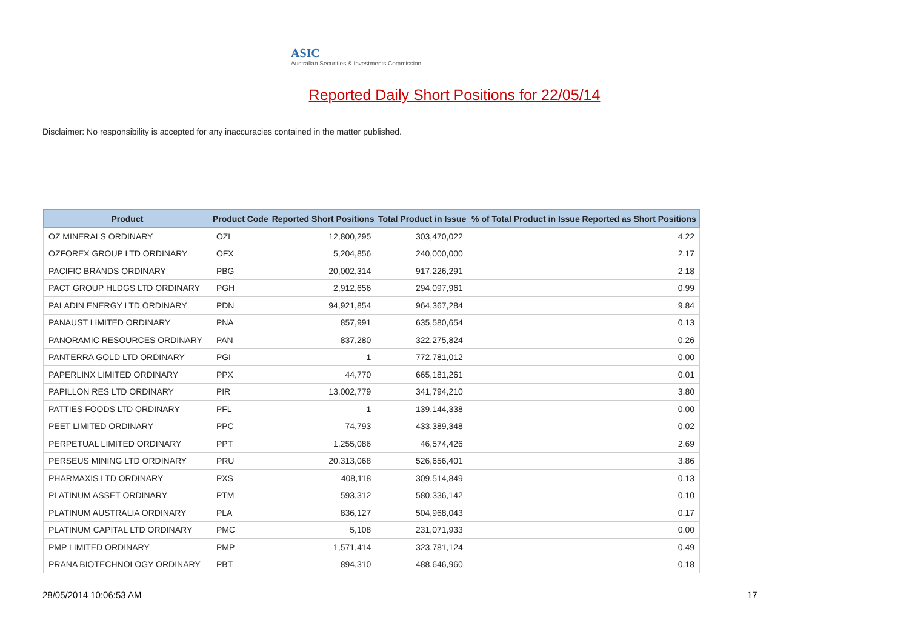ASIC
Australian Securities & Investments Commission
Reported Daily Short Positions for 22/05/14
Disclaimer: No responsibility is accepted for any inaccuracies contained in the matter published.
| Product | Product Code | Reported Short Positions | Total Product in Issue | % of Total Product in Issue Reported as Short Positions |
| --- | --- | --- | --- | --- |
| OZ MINERALS ORDINARY | OZL | 12,800,295 | 303,470,022 | 4.22 |
| OZFOREX GROUP LTD ORDINARY | OFX | 5,204,856 | 240,000,000 | 2.17 |
| PACIFIC BRANDS ORDINARY | PBG | 20,002,314 | 917,226,291 | 2.18 |
| PACT GROUP HLDGS LTD ORDINARY | PGH | 2,912,656 | 294,097,961 | 0.99 |
| PALADIN ENERGY LTD ORDINARY | PDN | 94,921,854 | 964,367,284 | 9.84 |
| PANAUST LIMITED ORDINARY | PNA | 857,991 | 635,580,654 | 0.13 |
| PANORAMIC RESOURCES ORDINARY | PAN | 837,280 | 322,275,824 | 0.26 |
| PANTERRA GOLD LTD ORDINARY | PGI | 1 | 772,781,012 | 0.00 |
| PAPERLINX LIMITED ORDINARY | PPX | 44,770 | 665,181,261 | 0.01 |
| PAPILLON RES LTD ORDINARY | PIR | 13,002,779 | 341,794,210 | 3.80 |
| PATTIES FOODS LTD ORDINARY | PFL | 1 | 139,144,338 | 0.00 |
| PEET LIMITED ORDINARY | PPC | 74,793 | 433,389,348 | 0.02 |
| PERPETUAL LIMITED ORDINARY | PPT | 1,255,086 | 46,574,426 | 2.69 |
| PERSEUS MINING LTD ORDINARY | PRU | 20,313,068 | 526,656,401 | 3.86 |
| PHARMAXIS LTD ORDINARY | PXS | 408,118 | 309,514,849 | 0.13 |
| PLATINUM ASSET ORDINARY | PTM | 593,312 | 580,336,142 | 0.10 |
| PLATINUM AUSTRALIA ORDINARY | PLA | 836,127 | 504,968,043 | 0.17 |
| PLATINUM CAPITAL LTD ORDINARY | PMC | 5,108 | 231,071,933 | 0.00 |
| PMP LIMITED ORDINARY | PMP | 1,571,414 | 323,781,124 | 0.49 |
| PRANA BIOTECHNOLOGY ORDINARY | PBT | 894,310 | 488,646,960 | 0.18 |
28/05/2014 10:06:53 AM 17